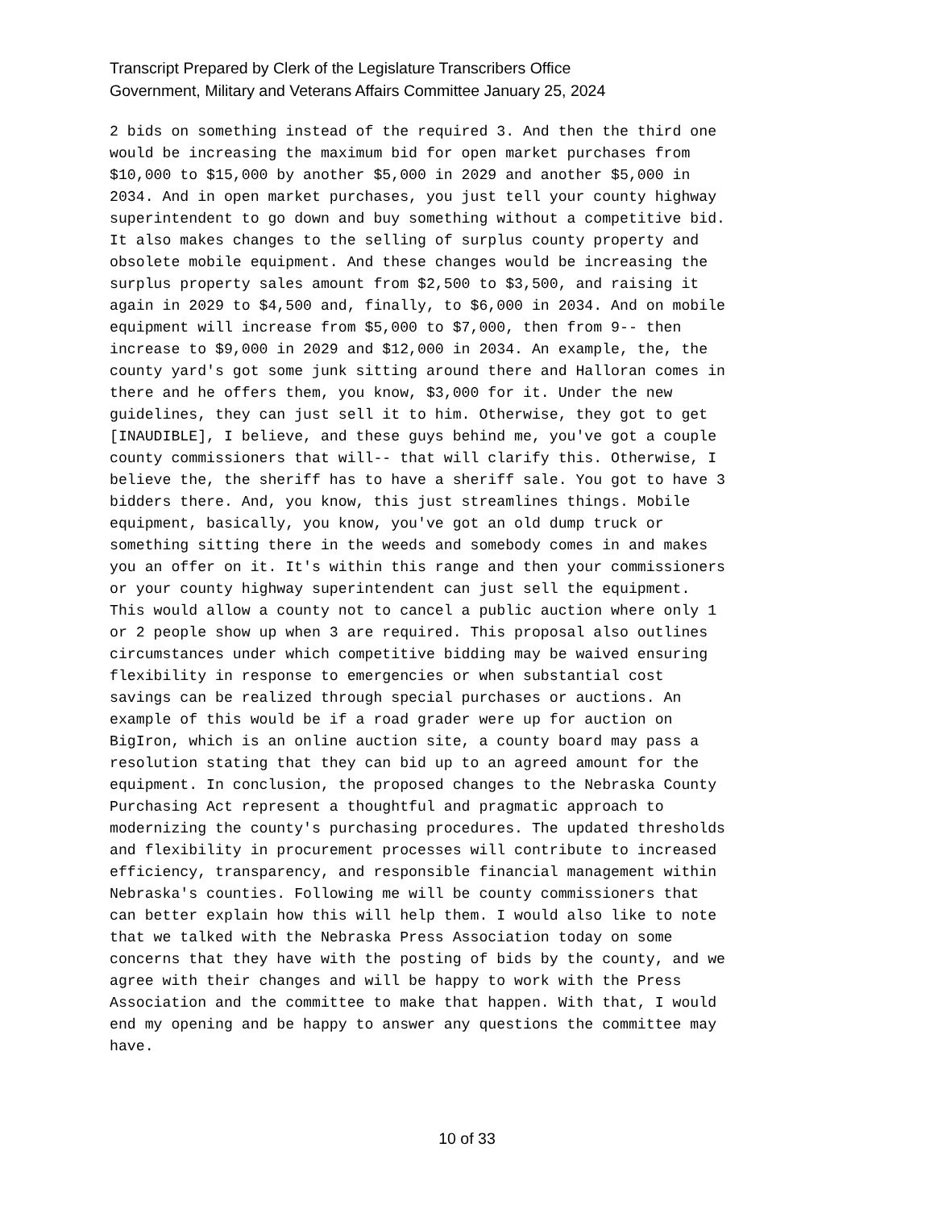Transcript Prepared by Clerk of the Legislature Transcribers Office
Government, Military and Veterans Affairs Committee January 25, 2024
2 bids on something instead of the required 3. And then the third one would be increasing the maximum bid for open market purchases from $10,000 to $15,000 by another $5,000 in 2029 and another $5,000 in 2034. And in open market purchases, you just tell your county highway superintendent to go down and buy something without a competitive bid. It also makes changes to the selling of surplus county property and obsolete mobile equipment. And these changes would be increasing the surplus property sales amount from $2,500 to $3,500, and raising it again in 2029 to $4,500 and, finally, to $6,000 in 2034. And on mobile equipment will increase from $5,000 to $7,000, then from 9-- then increase to $9,000 in 2029 and $12,000 in 2034. An example, the, the county yard's got some junk sitting around there and Halloran comes in there and he offers them, you know, $3,000 for it. Under the new guidelines, they can just sell it to him. Otherwise, they got to get [INAUDIBLE], I believe, and these guys behind me, you've got a couple county commissioners that will-- that will clarify this. Otherwise, I believe the, the sheriff has to have a sheriff sale. You got to have 3 bidders there. And, you know, this just streamlines things. Mobile equipment, basically, you know, you've got an old dump truck or something sitting there in the weeds and somebody comes in and makes you an offer on it. It's within this range and then your commissioners or your county highway superintendent can just sell the equipment. This would allow a county not to cancel a public auction where only 1 or 2 people show up when 3 are required. This proposal also outlines circumstances under which competitive bidding may be waived ensuring flexibility in response to emergencies or when substantial cost savings can be realized through special purchases or auctions. An example of this would be if a road grader were up for auction on BigIron, which is an online auction site, a county board may pass a resolution stating that they can bid up to an agreed amount for the equipment. In conclusion, the proposed changes to the Nebraska County Purchasing Act represent a thoughtful and pragmatic approach to modernizing the county's purchasing procedures. The updated thresholds and flexibility in procurement processes will contribute to increased efficiency, transparency, and responsible financial management within Nebraska's counties. Following me will be county commissioners that can better explain how this will help them. I would also like to note that we talked with the Nebraska Press Association today on some concerns that they have with the posting of bids by the county, and we agree with their changes and will be happy to work with the Press Association and the committee to make that happen. With that, I would end my opening and be happy to answer any questions the committee may have.
10 of 33